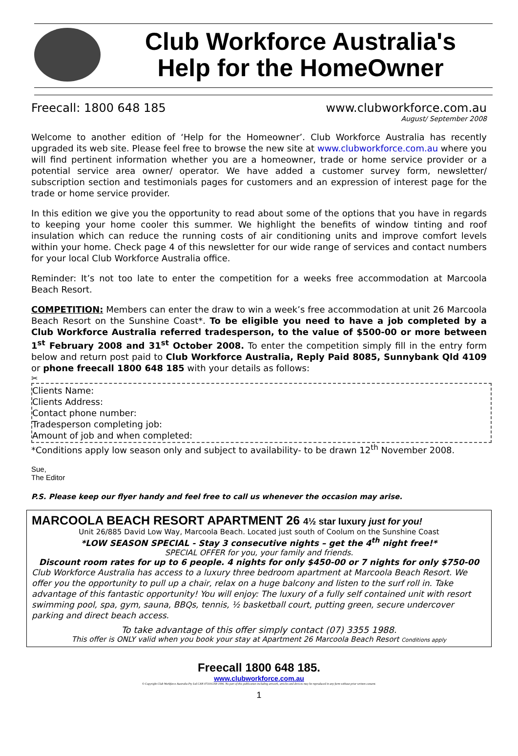Club Workforce Australia's
Help for the HomeOwner
Freecall: 1800 648 185 www.clubworkforce.com.au
August/ September 2008
Welcome to another edition of ‘Help for the Homeowner’. Club Workforce Australia has recently upgraded its web site. Please feel free to browse the new site at www.clubworkforce.com.au where you will find pertinent information whether you are a homeowner, trade or home service provider or a potential service area owner/ operator. We have added a customer survey form, newsletter/ subscription section and testimonials pages for customers and an expression of interest page for the trade or home service provider.
In this edition we give you the opportunity to read about some of the options that you have in regards to keeping your home cooler this summer. We highlight the benefits of window tinting and roof insulation which can reduce the running costs of air conditioning units and improve comfort levels within your home. Check page 4 of this newsletter for our wide range of services and contact numbers for your local Club Workforce Australia office.
Reminder: It’s not too late to enter the competition for a weeks free accommodation at Marcoola Beach Resort.
COMPETITION: Members can enter the draw to win a week’s free accommodation at unit 26 Marcoola Beach Resort on the Sunshine Coast*. To be eligible you need to have a job completed by a Club Workforce Australia referred tradesperson, to the value of $500-00 or more between 1<sup>st</sup> February 2008 and 31<sup>st</sup> October 2008. To enter the competition simply fill in the entry form below and return post paid to Club Workforce Australia, Reply Paid 8085, Sunnybank Qld 4109 or phone freecall 1800 648 185 with your details as follows:
✂
Clients Name:
Clients Address:
Contact phone number:
Tradesperson completing job:
Amount of job and when completed:
*Conditions apply low season only and subject to availability- to be drawn 12<sup>th</sup> November 2008.
Sue,
The Editor
P.S. Please keep our flyer handy and feel free to call us whenever the occasion may arise.
MARCOOLA BEACH RESORT APARTMENT 26 4½ star luxury just for you!
Unit 26/885 David Low Way, Marcoola Beach. Located just south of Coolum on the Sunshine Coast
*LOW SEASON SPECIAL - Stay 3 consecutive nights – get the 4<sup>th</sup> night free!*
SPECIAL OFFER for you, your family and friends.
Discount room rates for up to 6 people. 4 nights for only $450-00 or 7 nights for only $750-00
Club Workforce Australia has access to a luxury three bedroom apartment at Marcoola Beach Resort. We offer you the opportunity to pull up a chair, relax on a huge balcony and listen to the surf roll in. Take advantage of this fantastic opportunity! You will enjoy: The luxury of a fully self contained unit with resort swimming pool, spa, gym, sauna, BBQs, tennis, ½ basketball court, putting green, secure undercover parking and direct beach access.
To take advantage of this offer simply contact (07) 3355 1988.
This offer is ONLY valid when you book your stay at Apartment 26 Marcoola Beach Resort Conditions apply
Freecall 1800 648 185.
www.clubworkforce.com.au
© Copyright Club Workforce Australia Pty Ltd CAN 073191358 1996. No part of this publication including artwork, articles and devices may be reproduced in any form without prior written consent.
1